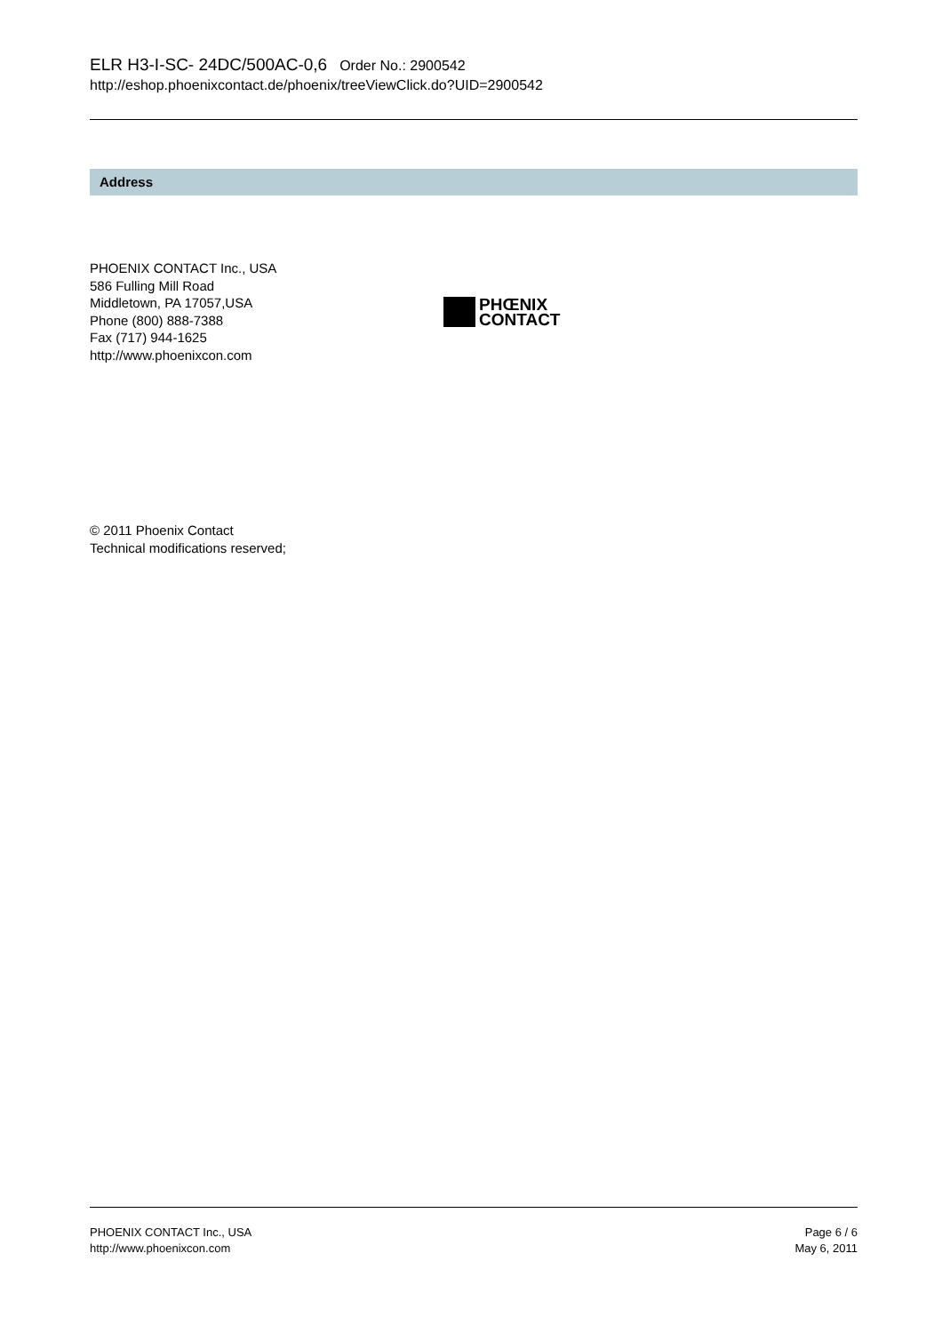ELR H3-I-SC- 24DC/500AC-0,6 Order No.: 2900542
http://eshop.phoenixcontact.de/phoenix/treeViewClick.do?UID=2900542
Address
PHOENIX CONTACT Inc., USA
586 Fulling Mill Road
Middletown, PA 17057,USA
Phone (800) 888-7388
Fax (717) 944-1625
http://www.phoenixcon.com
PHŒNIX
CONTACT
© 2011 Phoenix Contact
Technical modifications reserved;
PHOENIX CONTACT Inc., USA
http://www.phoenixcon.com
Page 6 / 6
May 6, 2011